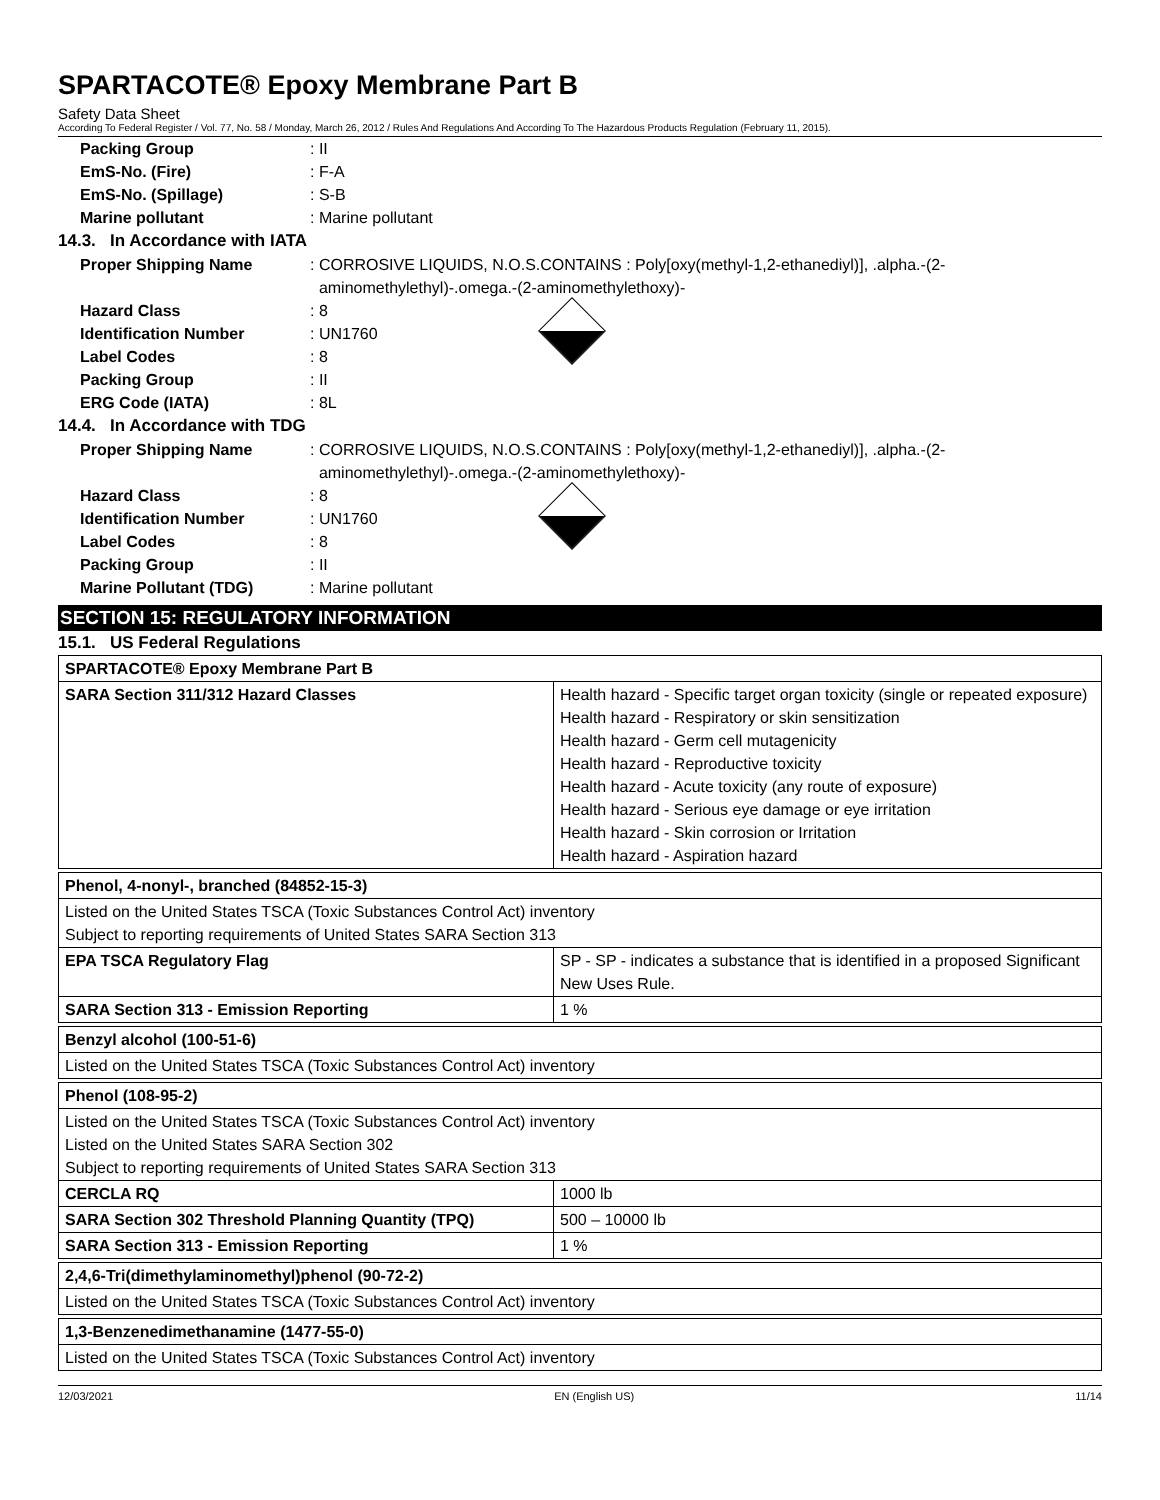SPARTACOTE® Epoxy Membrane Part B
Safety Data Sheet
According To Federal Register / Vol. 77, No. 58 / Monday, March 26, 2012 / Rules And Regulations And According To The Hazardous Products Regulation (February 11, 2015).
Packing Group : II
EmS-No. (Fire) : F-A
EmS-No. (Spillage) : S-B
Marine pollutant : Marine pollutant
14.3. In Accordance with IATA
Proper Shipping Name : CORROSIVE LIQUIDS, N.O.S.CONTAINS : Poly[oxy(methyl-1,2-ethanediyl)], .alpha.-(2-
aminomethylethyl)-.omega.-(2-aminomethylethoxy)-
Hazard Class : 8
Identification Number : UN1760
Label Codes : 8
Packing Group : II
ERG Code (IATA) : 8L
14.4. In Accordance with TDG
Proper Shipping Name : CORROSIVE LIQUIDS, N.O.S.CONTAINS : Poly[oxy(methyl-1,2-ethanediyl)], .alpha.-(2-
aminomethylethyl)-.omega.-(2-aminomethylethoxy)-
Hazard Class : 8
Identification Number : UN1760
Label Codes : 8
Packing Group : II
Marine Pollutant (TDG) : Marine pollutant
SECTION 15: REGULATORY INFORMATION
15.1. US Federal Regulations
| SPARTACOTE® Epoxy Membrane Part B | |
| SARA Section 311/312 Hazard Classes | Health hazard - Specific target organ toxicity (single or repeated exposure) Health hazard - Respiratory or skin sensitization Health hazard - Germ cell mutagenicity Health hazard - Reproductive toxicity Health hazard - Acute toxicity (any route of exposure) Health hazard - Serious eye damage or eye irritation Health hazard - Skin corrosion or Irritation Health hazard - Aspiration hazard |
| Phenol, 4-nonyl-, branched (84852-15-3) | |
| Listed on the United States TSCA (Toxic Substances Control Act) inventory Subject to reporting requirements of United States SARA Section 313 | |
| EPA TSCA Regulatory Flag | SP - SP - indicates a substance that is identified in a proposed Significant New Uses Rule. |
| SARA Section 313 - Emission Reporting | 1 % |
| Benzyl alcohol (100-51-6) |
| Listed on the United States TSCA (Toxic Substances Control Act) inventory |
| Phenol (108-95-2) | |
| Listed on the United States TSCA (Toxic Substances Control Act) inventory Listed on the United States SARA Section 302 Subject to reporting requirements of United States SARA Section 313 | |
| CERCLA RQ | 1000 lb |
| SARA Section 302 Threshold Planning Quantity (TPQ) | 500 – 10000 lb |
| SARA Section 313 - Emission Reporting | 1 % |
| 2,4,6-Tri(dimethylaminomethyl)phenol (90-72-2) |
| Listed on the United States TSCA (Toxic Substances Control Act) inventory |
| 1,3-Benzenedimethanamine (1477-55-0) |
| Listed on the United States TSCA (Toxic Substances Control Act) inventory |
12/03/2021 EN (English US) 11/14